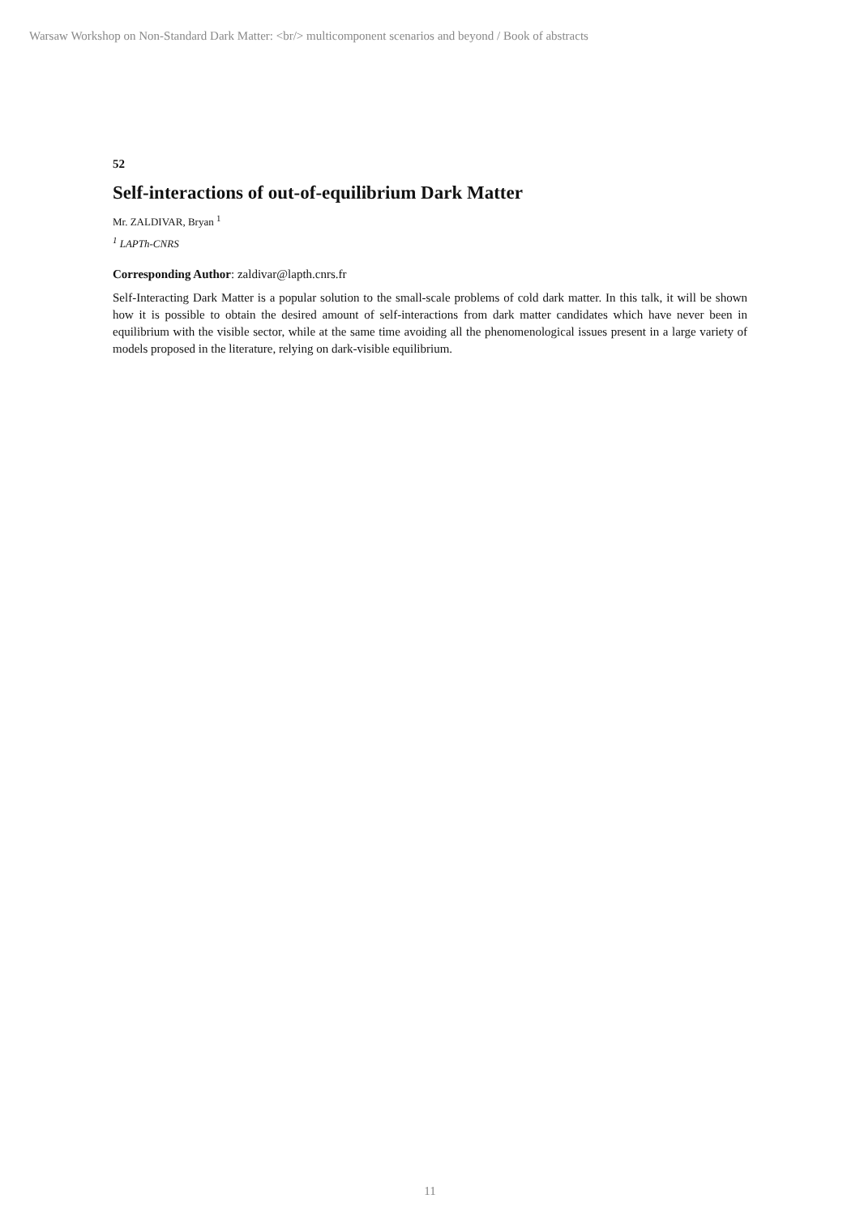Warsaw Workshop on Non-Standard Dark Matter: <br/> multicomponent scenarios and beyond / Book of abstracts
52
Self-interactions of out-of-equilibrium Dark Matter
Mr. ZALDIVAR, Bryan <sup>1</sup>
<sup>1</sup> LAPTh-CNRS
Corresponding Author: zaldivar@lapth.cnrs.fr
Self-Interacting Dark Matter is a popular solution to the small-scale problems of cold dark matter. In this talk, it will be shown how it is possible to obtain the desired amount of self-interactions from dark matter candidates which have never been in equilibrium with the visible sector, while at the same time avoiding all the phenomenological issues present in a large variety of models proposed in the literature, relying on dark-visible equilibrium.
11